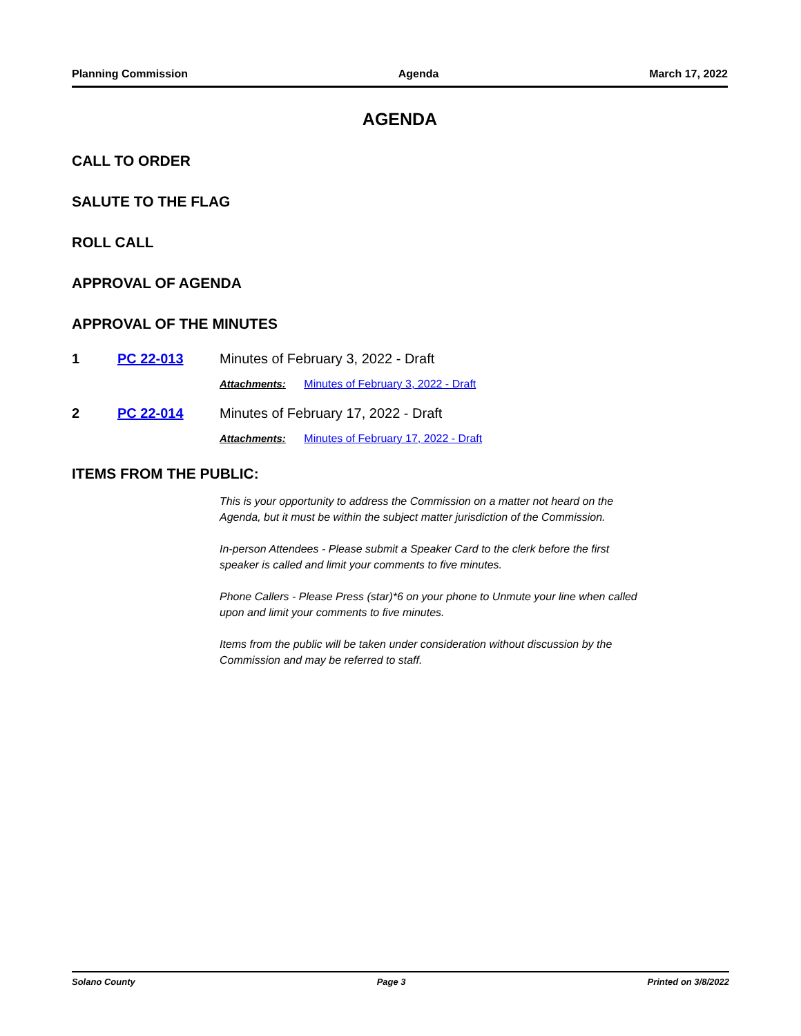Planning Commission Agenda March 17, 2022
AGENDA
CALL TO ORDER
SALUTE TO THE FLAG
ROLL CALL
APPROVAL OF AGENDA
APPROVAL OF THE MINUTES
1 PC 22-013 Minutes of February 3, 2022 - Draft
Attachments: Minutes of February 3, 2022 - Draft
2 PC 22-014 Minutes of February 17, 2022 - Draft
Attachments: Minutes of February 17, 2022 - Draft
ITEMS FROM THE PUBLIC:
This is your opportunity to address the Commission on a matter not heard on the
Agenda, but it must be within the subject matter jurisdiction of the Commission.
In-person Attendees - Please submit a Speaker Card to the clerk before the first
speaker is called and limit your comments to five minutes.
Phone Callers - Please Press (star)*6 on your phone to Unmute your line when called
upon and limit your comments to five minutes.
Items from the public will be taken under consideration without discussion by the
Commission and may be referred to staff.
Solano County Page 3 Printed on 3/8/2022